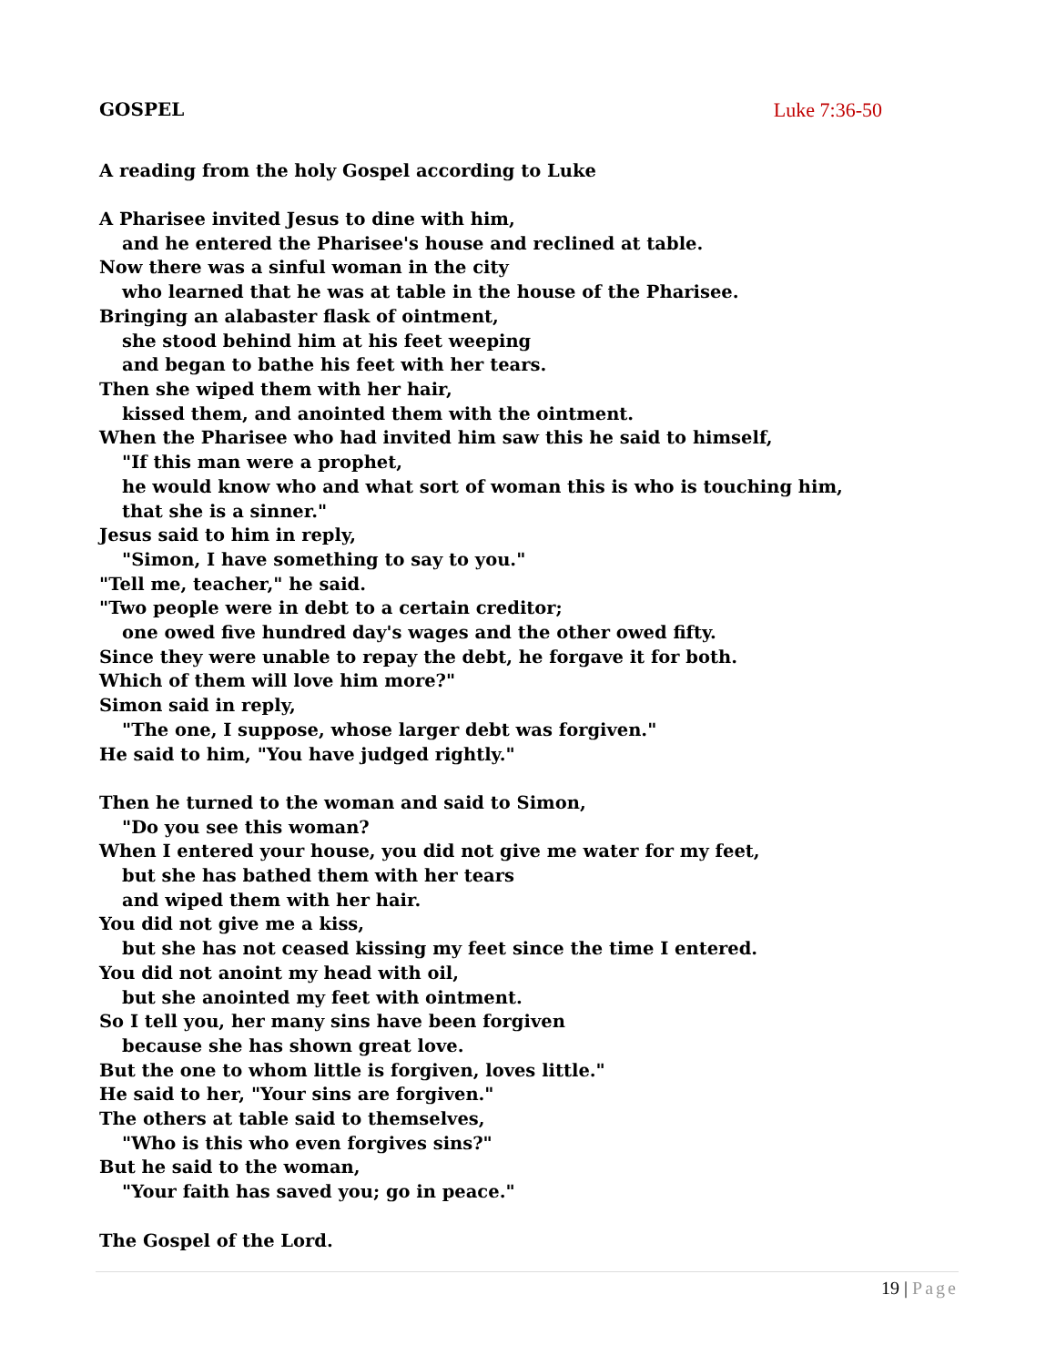GOSPEL Luke 7:36-50
A reading from the holy Gospel according to Luke
A Pharisee invited Jesus to dine with him,
and he entered the Pharisee's house and reclined at table.
Now there was a sinful woman in the city
who learned that he was at table in the house of the Pharisee.
Bringing an alabaster flask of ointment,
she stood behind him at his feet weeping
and began to bathe his feet with her tears.
Then she wiped them with her hair,
kissed them, and anointed them with the ointment.
When the Pharisee who had invited him saw this he said to himself,
"If this man were a prophet,
he would know who and what sort of woman this is who is touching him,
that she is a sinner."
Jesus said to him in reply,
"Simon, I have something to say to you."
"Tell me, teacher," he said.
"Two people were in debt to a certain creditor;
one owed five hundred day's wages and the other owed fifty.
Since they were unable to repay the debt, he forgave it for both.
Which of them will love him more?"
Simon said in reply,
"The one, I suppose, whose larger debt was forgiven."
He said to him, "You have judged rightly."
Then he turned to the woman and said to Simon,
"Do you see this woman?
When I entered your house, you did not give me water for my feet,
but she has bathed them with her tears
and wiped them with her hair.
You did not give me a kiss,
but she has not ceased kissing my feet since the time I entered.
You did not anoint my head with oil,
but she anointed my feet with ointment.
So I tell you, her many sins have been forgiven
because she has shown great love.
But the one to whom little is forgiven, loves little."
He said to her, "Your sins are forgiven."
The others at table said to themselves,
"Who is this who even forgives sins?"
But he said to the woman,
"Your faith has saved you; go in peace."
The Gospel of the Lord.
19 | Page